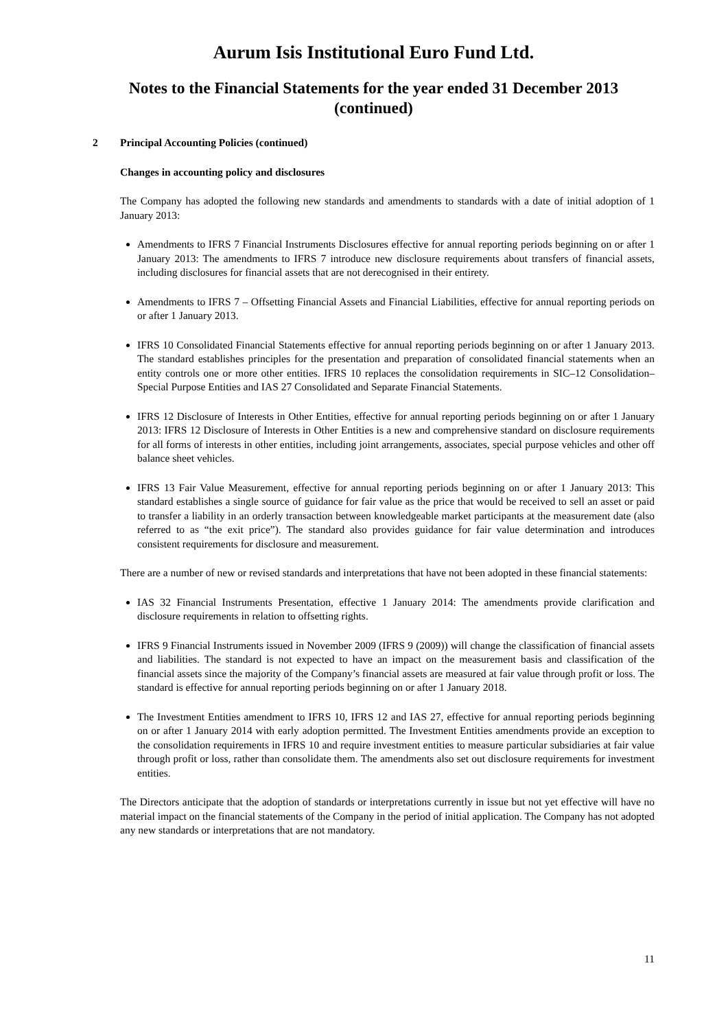Aurum Isis Institutional Euro Fund Ltd.
Notes to the Financial Statements for the year ended 31 December 2013
(continued)
2 Principal Accounting Policies (continued)
Changes in accounting policy and disclosures
The Company has adopted the following new standards and amendments to standards with a date of initial adoption of 1 January 2013:
Amendments to IFRS 7 Financial Instruments Disclosures effective for annual reporting periods beginning on or after 1 January 2013: The amendments to IFRS 7 introduce new disclosure requirements about transfers of financial assets, including disclosures for financial assets that are not derecognised in their entirety.
Amendments to IFRS 7 – Offsetting Financial Assets and Financial Liabilities, effective for annual reporting periods on or after 1 January 2013.
IFRS 10 Consolidated Financial Statements effective for annual reporting periods beginning on or after 1 January 2013. The standard establishes principles for the presentation and preparation of consolidated financial statements when an entity controls one or more other entities. IFRS 10 replaces the consolidation requirements in SIC–12 Consolidation–Special Purpose Entities and IAS 27 Consolidated and Separate Financial Statements.
IFRS 12 Disclosure of Interests in Other Entities, effective for annual reporting periods beginning on or after 1 January 2013: IFRS 12 Disclosure of Interests in Other Entities is a new and comprehensive standard on disclosure requirements for all forms of interests in other entities, including joint arrangements, associates, special purpose vehicles and other off balance sheet vehicles.
IFRS 13 Fair Value Measurement, effective for annual reporting periods beginning on or after 1 January 2013: This standard establishes a single source of guidance for fair value as the price that would be received to sell an asset or paid to transfer a liability in an orderly transaction between knowledgeable market participants at the measurement date (also referred to as “the exit price”). The standard also provides guidance for fair value determination and introduces consistent requirements for disclosure and measurement.
There are a number of new or revised standards and interpretations that have not been adopted in these financial statements:
IAS 32 Financial Instruments Presentation, effective 1 January 2014: The amendments provide clarification and disclosure requirements in relation to offsetting rights.
IFRS 9 Financial Instruments issued in November 2009 (IFRS 9 (2009)) will change the classification of financial assets and liabilities. The standard is not expected to have an impact on the measurement basis and classification of the financial assets since the majority of the Company’s financial assets are measured at fair value through profit or loss. The standard is effective for annual reporting periods beginning on or after 1 January 2018.
The Investment Entities amendment to IFRS 10, IFRS 12 and IAS 27, effective for annual reporting periods beginning on or after 1 January 2014 with early adoption permitted. The Investment Entities amendments provide an exception to the consolidation requirements in IFRS 10 and require investment entities to measure particular subsidiaries at fair value through profit or loss, rather than consolidate them. The amendments also set out disclosure requirements for investment entities.
The Directors anticipate that the adoption of standards or interpretations currently in issue but not yet effective will have no material impact on the financial statements of the Company in the period of initial application. The Company has not adopted any new standards or interpretations that are not mandatory.
11